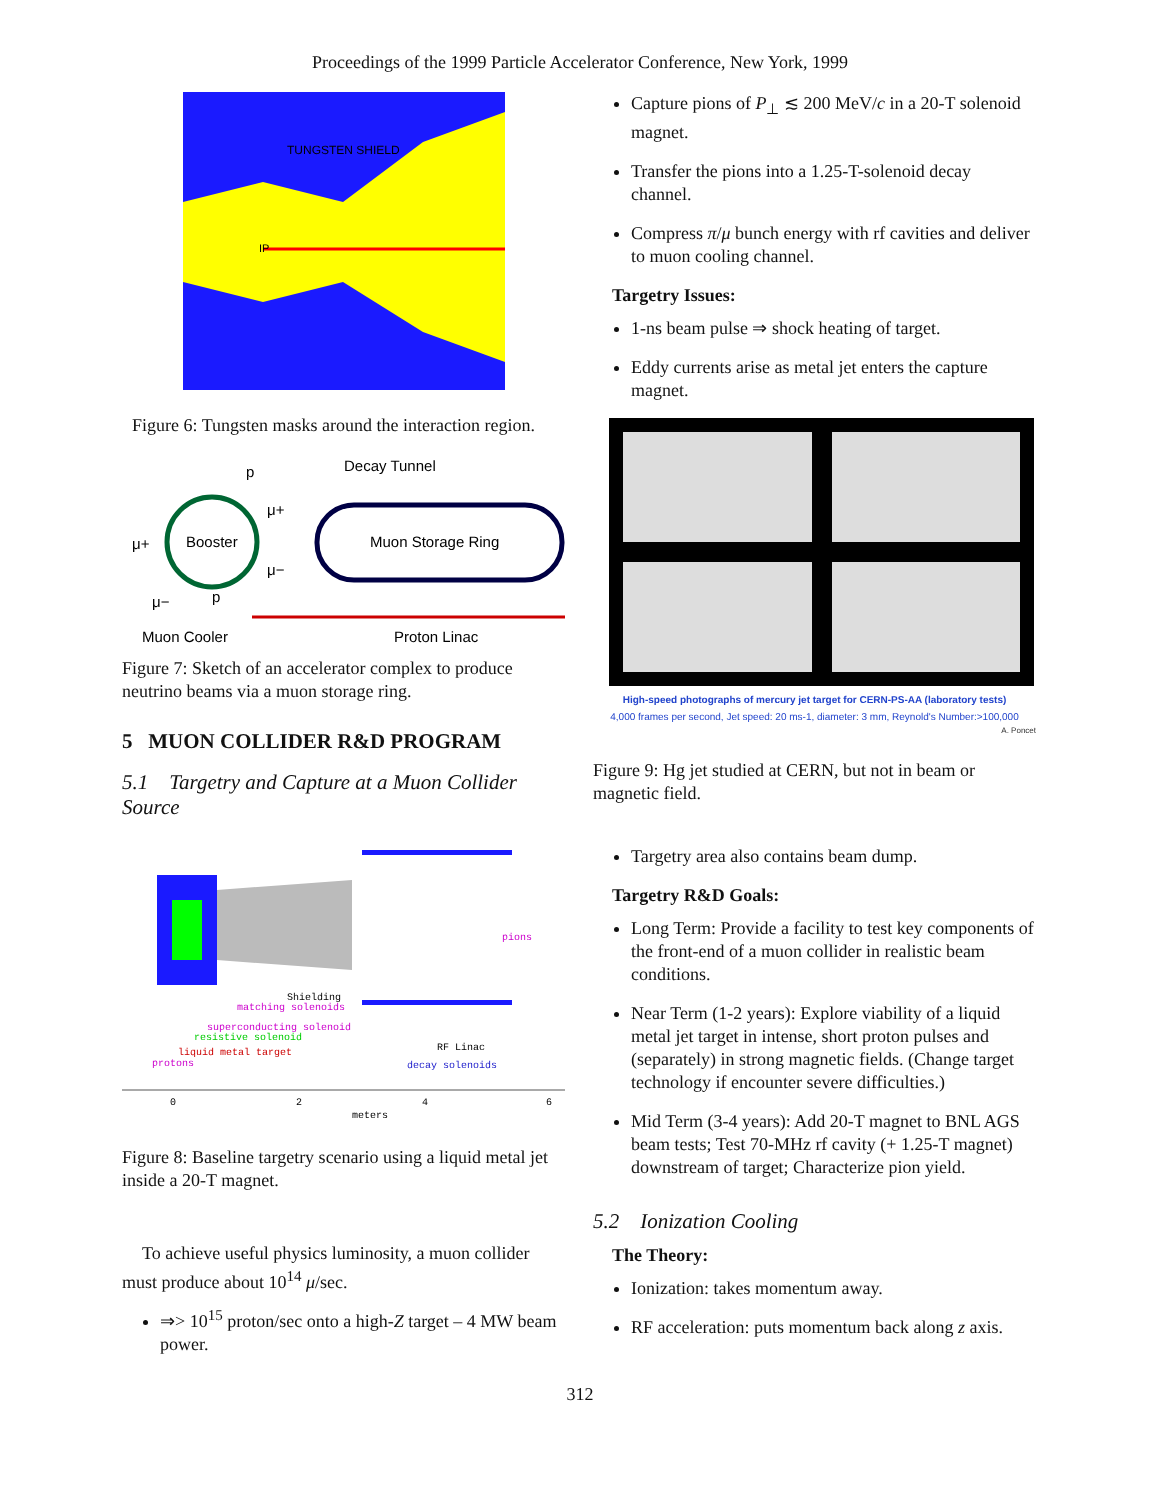Proceedings of the 1999 Particle Accelerator Conference, New York, 1999
TUNGSTEN SHIELD
IP
Figure 6: Tungsten masks around the interaction region.
Decay Tunnel
Booster
Muon Storage Ring
Muon Cooler
Proton Linac
p
p
μ+
μ−
μ+
μ−
Figure 7: Sketch of an accelerator complex to produce neutrino beams via a muon storage ring.
5 MUON COLLIDER R&D PROGRAM
5.1 Targetry and Capture at a Muon Collider Source
pions
Shielding
matching solenoids
superconducting solenoid
resistive solenoid
liquid metal target
protons
RF Linac
decay solenoids
0
2
4
6
meters
Figure 8: Baseline targetry scenario using a liquid metal jet inside a 20-T magnet.
To achieve useful physics luminosity, a muon collider must produce about 10<sup>14</sup> μ/sec.
⇒> 10<sup>15</sup> proton/sec onto a high-Z target – 4 MW beam power.
Capture pions of P<sub>⊥</sub> ≲ 200 MeV/c in a 20-T solenoid magnet.
Transfer the pions into a 1.25-T-solenoid decay channel.
Compress π/μ bunch energy with rf cavities and deliver to muon cooling channel.
Targetry Issues:
1-ns beam pulse ⇒ shock heating of target.
Eddy currents arise as metal jet enters the capture magnet.
High-speed photographs of mercury jet target for CERN-PS-AA (laboratory tests)
4,000 frames per second, Jet speed: 20 ms-1, diameter: 3 mm, Reynold's Number:>100,000
A. Poncet
Figure 9: Hg jet studied at CERN, but not in beam or magnetic field.
Targetry area also contains beam dump.
Targetry R&D Goals:
Long Term: Provide a facility to test key components of the front-end of a muon collider in realistic beam conditions.
Near Term (1-2 years): Explore viability of a liquid metal jet target in intense, short proton pulses and (separately) in strong magnetic fields. (Change target technology if encounter severe difficulties.)
Mid Term (3-4 years): Add 20-T magnet to BNL AGS beam tests; Test 70-MHz rf cavity (+ 1.25-T magnet) downstream of target; Characterize pion yield.
5.2 Ionization Cooling
The Theory:
Ionization: takes momentum away.
RF acceleration: puts momentum back along z axis.
312